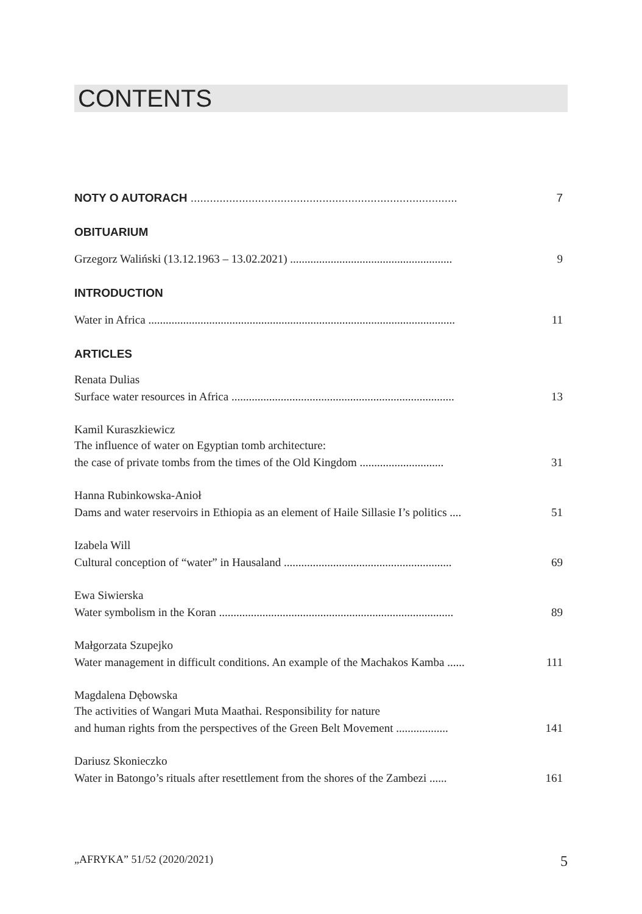CONTENTS
NOTY O AUTORACH ................................................................................... 7
OBITUARIUM
Grzegorz Waliński (13.12.1963 – 13.02.2021) ........................................................ 9
INTRODUCTION
Water in Africa .......................................................................................................... 11
ARTICLES
Renata Dulias
Surface water resources in Africa ............................................................................. 13
Kamil Kuraszkiewicz
The influence of water on Egyptian tomb architecture:
the case of private tombs from the times of the Old Kingdom ............................. 31
Hanna Rubinkowska-Anioł
Dams and water reservoirs in Ethiopia as an element of Haile Sillasie I’s politics .... 51
Izabela Will
Cultural conception of “water” in Hausaland .......................................................... 69
Ewa Siwierska
Water symbolism in the Koran ................................................................................. 89
Małgorzata Szupejko
Water management in difficult conditions. An example of the Machakos Kamba ...... 111
Magdalena Dębowska
The activities of Wangari Muta Maathai. Responsibility for nature
and human rights from the perspectives of the Green Belt Movement .................. 141
Dariusz Skonieczko
Water in Batongo’s rituals after resettlement from the shores of the Zambezi ...... 161
„AFRYKA” 51/52 (2020/2021) 5